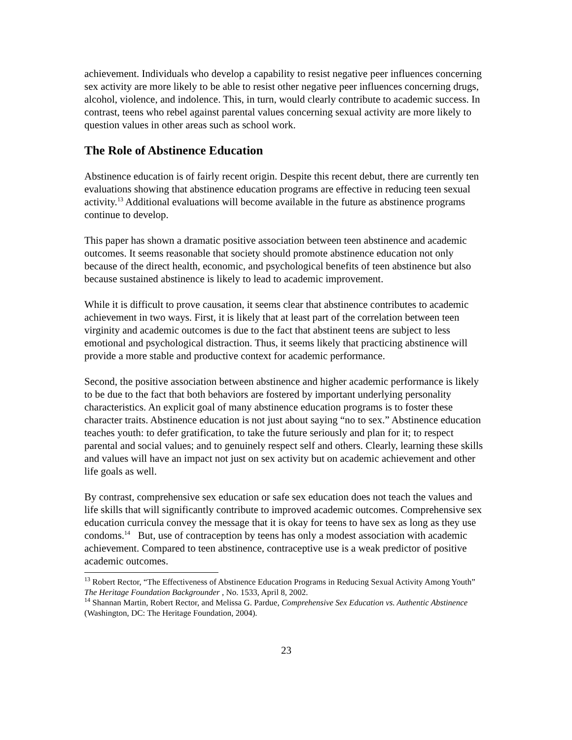achievement. Individuals who develop a capability to resist negative peer influences concerning sex activity are more likely to be able to resist other negative peer influences concerning drugs, alcohol, violence, and indolence. This, in turn, would clearly contribute to academic success. In contrast, teens who rebel against parental values concerning sexual activity are more likely to question values in other areas such as school work.
The Role of Abstinence Education
Abstinence education is of fairly recent origin. Despite this recent debut, there are currently ten evaluations showing that abstinence education programs are effective in reducing teen sexual activity.<sup>13</sup> Additional evaluations will become available in the future as abstinence programs continue to develop.
This paper has shown a dramatic positive association between teen abstinence and academic outcomes. It seems reasonable that society should promote abstinence education not only because of the direct health, economic, and psychological benefits of teen abstinence but also because sustained abstinence is likely to lead to academic improvement.
While it is difficult to prove causation, it seems clear that abstinence contributes to academic achievement in two ways. First, it is likely that at least part of the correlation between teen virginity and academic outcomes is due to the fact that abstinent teens are subject to less emotional and psychological distraction. Thus, it seems likely that practicing abstinence will provide a more stable and productive context for academic performance.
Second, the positive association between abstinence and higher academic performance is likely to be due to the fact that both behaviors are fostered by important underlying personality characteristics. An explicit goal of many abstinence education programs is to foster these character traits. Abstinence education is not just about saying “no to sex.” Abstinence education teaches youth: to defer gratification, to take the future seriously and plan for it; to respect parental and social values; and to genuinely respect self and others. Clearly, learning these skills and values will have an impact not just on sex activity but on academic achievement and other life goals as well.
By contrast, comprehensive sex education or safe sex education does not teach the values and life skills that will significantly contribute to improved academic outcomes. Comprehensive sex education curricula convey the message that it is okay for teens to have sex as long as they use condoms.<sup>14</sup> But, use of contraception by teens has only a modest association with academic achievement. Compared to teen abstinence, contraceptive use is a weak predictor of positive academic outcomes.
<sup>13</sup> Robert Rector, “The Effectiveness of Abstinence Education Programs in Reducing Sexual Activity Among Youth” The Heritage Foundation Backgrounder , No. 1533, April 8, 2002.
<sup>14</sup> Shannan Martin, Robert Rector, and Melissa G. Pardue, Comprehensive Sex Education vs. Authentic Abstinence (Washington, DC: The Heritage Foundation, 2004).
23